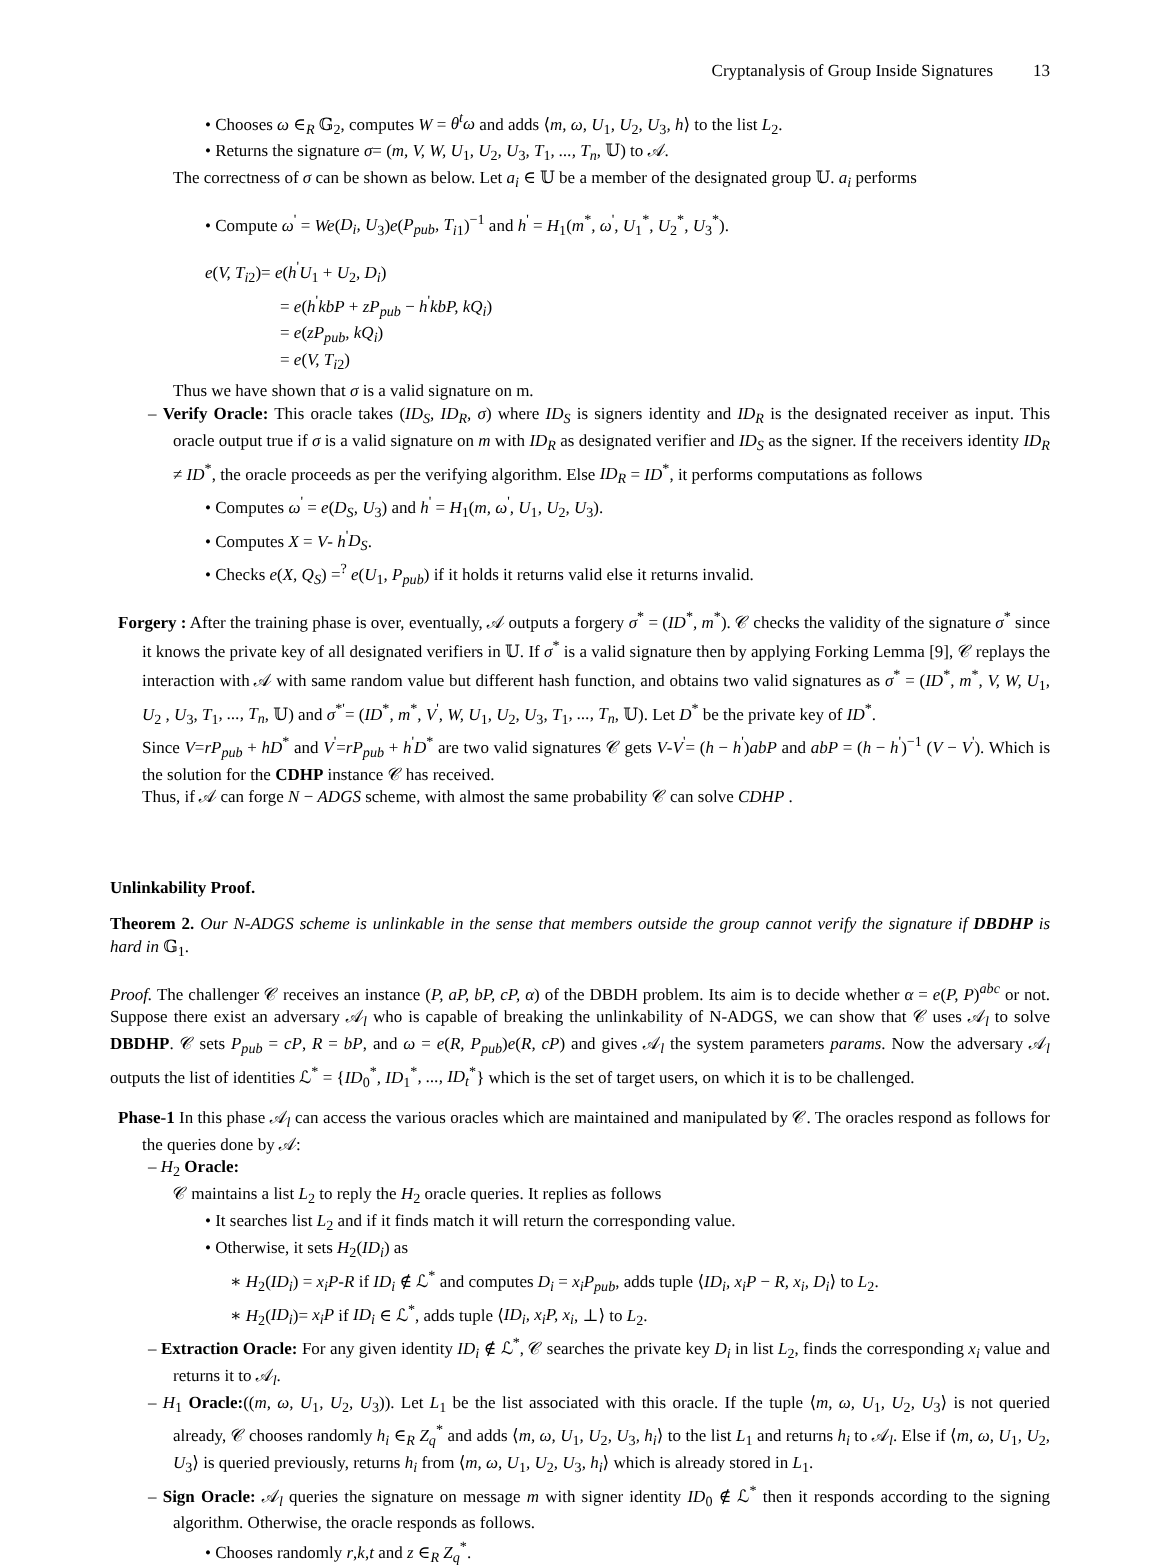Cryptanalysis of Group Inside Signatures 13
• Chooses ω ∈<sub>R</sub> 𝔾<sub>2</sub>, computes W = θ<sup>t</sup>ω and adds ⟨m, ω, U<sub>1</sub>, U<sub>2</sub>, U<sub>3</sub>, h⟩ to the list L<sub>2</sub>.
• Returns the signature σ= (m, V, W, U<sub>1</sub>, U<sub>2</sub>, U<sub>3</sub>, T<sub>1</sub>, ..., T<sub>n</sub>, 𝕌) to 𝒜.
The correctness of σ can be shown as below. Let a<sub>i</sub> ∈ 𝕌 be a member of the designated group 𝕌. a<sub>i</sub> performs
• Compute ω<sup>'</sup> = We(D<sub>i</sub>, U<sub>3</sub>)e(P<sub>pub</sub>, T<sub>i1</sub>)<sup>−1</sup> and h<sup>'</sup> = H<sub>1</sub>(m<sup>*</sup>, ω<sup>'</sup>, U<sub>1</sub><sup>*</sup>, U<sub>2</sub><sup>*</sup>, U<sub>3</sub><sup>*</sup>).
e(V, T<sub>i2</sub>)= e(h<sup>'</sup>U<sub>1</sub> + U<sub>2</sub>, D<sub>i</sub>)
= e(h<sup>'</sup>kbP + zP<sub>pub</sub> − h<sup>'</sup>kbP, kQ<sub>i</sub>)
= e(zP<sub>pub</sub>, kQ<sub>i</sub>)
= e(V, T<sub>i2</sub>)
Thus we have shown that σ is a valid signature on m.
– Verify Oracle: This oracle takes (ID<sub>S</sub>, ID<sub>R</sub>, σ) where ID<sub>S</sub> is signers identity and ID<sub>R</sub> is the designated receiver as input. This oracle output true if σ is a valid signature on m with ID<sub>R</sub> as designated verifier and ID<sub>S</sub> as the signer. If the receivers identity ID<sub>R</sub> ≠ ID<sup>*</sup>, the oracle proceeds as per the verifying algorithm. Else ID<sub>R</sub> = ID<sup>*</sup>, it performs computations as follows
• Computes ω<sup>'</sup> = e(D<sub>S</sub>, U<sub>3</sub>) and h<sup>'</sup> = H<sub>1</sub>(m, ω<sup>'</sup>, U<sub>1</sub>, U<sub>2</sub>, U<sub>3</sub>).
• Computes X = V- h<sup>'</sup>D<sub>S</sub>.
• Checks e(X, Q<sub>S</sub>) =<sup>?</sup> e(U<sub>1</sub>, P<sub>pub</sub>) if it holds it returns valid else it returns invalid.
Forgery : After the training phase is over, eventually, 𝒜 outputs a forgery σ<sup>*</sup> = (ID<sup>*</sup>, m<sup>*</sup>). 𝒞 checks the validity of the signature σ<sup>*</sup> since it knows the private key of all designated verifiers in 𝕌. If σ<sup>*</sup> is a valid signature then by applying Forking Lemma [9], 𝒞 replays the interaction with 𝒜 with same random value but different hash function, and obtains two valid signatures as σ<sup>*</sup> = (ID<sup>*</sup>, m<sup>*</sup>, V, W, U<sub>1</sub>, U<sub>2</sub> , U<sub>3</sub>, T<sub>1</sub>, ..., T<sub>n</sub>, 𝕌) and σ<sup>*'</sup>= (ID<sup>*</sup>, m<sup>*</sup>, V<sup>'</sup>, W, U<sub>1</sub>, U<sub>2</sub>, U<sub>3</sub>, T<sub>1</sub>, ..., T<sub>n</sub>, 𝕌). Let D<sup>*</sup> be the private key of ID<sup>*</sup>.
Since V=rP<sub>pub</sub> + hD<sup>*</sup> and V<sup>'</sup>=rP<sub>pub</sub> + h<sup>'</sup>D<sup>*</sup> are two valid signatures 𝒞 gets V-V<sup>'</sup>= (h − h<sup>'</sup>)abP and abP = (h − h<sup>'</sup>)<sup>−1</sup> (V − V<sup>'</sup>). Which is the solution for the CDHP instance 𝒞 has received.
Thus, if 𝒜 can forge N − ADGS scheme, with almost the same probability 𝒞 can solve CDHP .
Unlinkability Proof.
Theorem 2. Our N-ADGS scheme is unlinkable in the sense that members outside the group cannot verify the signature if DBDHP is hard in 𝔾<sub>1</sub>.
Proof. The challenger 𝒞 receives an instance (P, aP, bP, cP, α) of the DBDH problem. Its aim is to decide whether α = e(P, P)<sup>abc</sup> or not. Suppose there exist an adversary 𝒜<sub>l</sub> who is capable of breaking the unlinkability of N-ADGS, we can show that 𝒞 uses 𝒜<sub>l</sub> to solve DBDHP. 𝒞 sets P<sub>pub</sub> = cP, R = bP, and ω = e(R, P<sub>pub</sub>)e(R, cP) and gives 𝒜<sub>l</sub> the system parameters params. Now the adversary 𝒜<sub>l</sub> outputs the list of identities ℒ<sup>*</sup> = {ID<sub>0</sub><sup>*</sup>, ID<sub>1</sub><sup>*</sup>, ..., ID<sub>t</sub><sup>*</sup>} which is the set of target users, on which it is to be challenged.
Phase-1 In this phase 𝒜<sub>l</sub> can access the various oracles which are maintained and manipulated by 𝒞. The oracles respond as follows for the queries done by 𝒜:
– H<sub>2</sub> Oracle:
𝒞 maintains a list L<sub>2</sub> to reply the H<sub>2</sub> oracle queries. It replies as follows
• It searches list L<sub>2</sub> and if it finds match it will return the corresponding value.
• Otherwise, it sets H<sub>2</sub>(ID<sub>i</sub>) as
∗ H<sub>2</sub>(ID<sub>i</sub>) = x<sub>i</sub>P-R if ID<sub>i</sub> ∉ ℒ<sup>*</sup> and computes D<sub>i</sub> = x<sub>i</sub>P<sub>pub</sub>, adds tuple ⟨ID<sub>i</sub>, x<sub>i</sub>P − R, x<sub>i</sub>, D<sub>i</sub>⟩ to L<sub>2</sub>.
∗ H<sub>2</sub>(ID<sub>i</sub>)= x<sub>i</sub>P if ID<sub>i</sub> ∈ ℒ<sup>*</sup>, adds tuple ⟨ID<sub>i</sub>, x<sub>i</sub>P, x<sub>i</sub>, ⊥⟩ to L<sub>2</sub>.
– Extraction Oracle: For any given identity ID<sub>i</sub> ∉ ℒ<sup>*</sup>, 𝒞 searches the private key D<sub>i</sub> in list L<sub>2</sub>, finds the corresponding x<sub>i</sub> value and returns it to 𝒜<sub>l</sub>.
– H<sub>1</sub> Oracle:((m, ω, U<sub>1</sub>, U<sub>2</sub>, U<sub>3</sub>)). Let L<sub>1</sub> be the list associated with this oracle. If the tuple ⟨m, ω, U<sub>1</sub>, U<sub>2</sub>, U<sub>3</sub>⟩ is not queried already, 𝒞 chooses randomly h<sub>i</sub> ∈<sub>R</sub> Z<sub>q</sub><sup>*</sup> and adds ⟨m, ω, U<sub>1</sub>, U<sub>2</sub>, U<sub>3</sub>, h<sub>i</sub>⟩ to the list L<sub>1</sub> and returns h<sub>i</sub> to 𝒜<sub>l</sub>. Else if ⟨m, ω, U<sub>1</sub>, U<sub>2</sub>, U<sub>3</sub>⟩ is queried previously, returns h<sub>i</sub> from ⟨m, ω, U<sub>1</sub>, U<sub>2</sub>, U<sub>3</sub>, h<sub>i</sub>⟩ which is already stored in L<sub>1</sub>.
– Sign Oracle: 𝒜<sub>l</sub> queries the signature on message m with signer identity ID<sub>0</sub> ∉ ℒ<sup>*</sup> then it responds according to the signing algorithm. Otherwise, the oracle responds as follows.
• Chooses randomly r,k,t and z ∈<sub>R</sub> Z<sub>q</sub><sup>*</sup>.